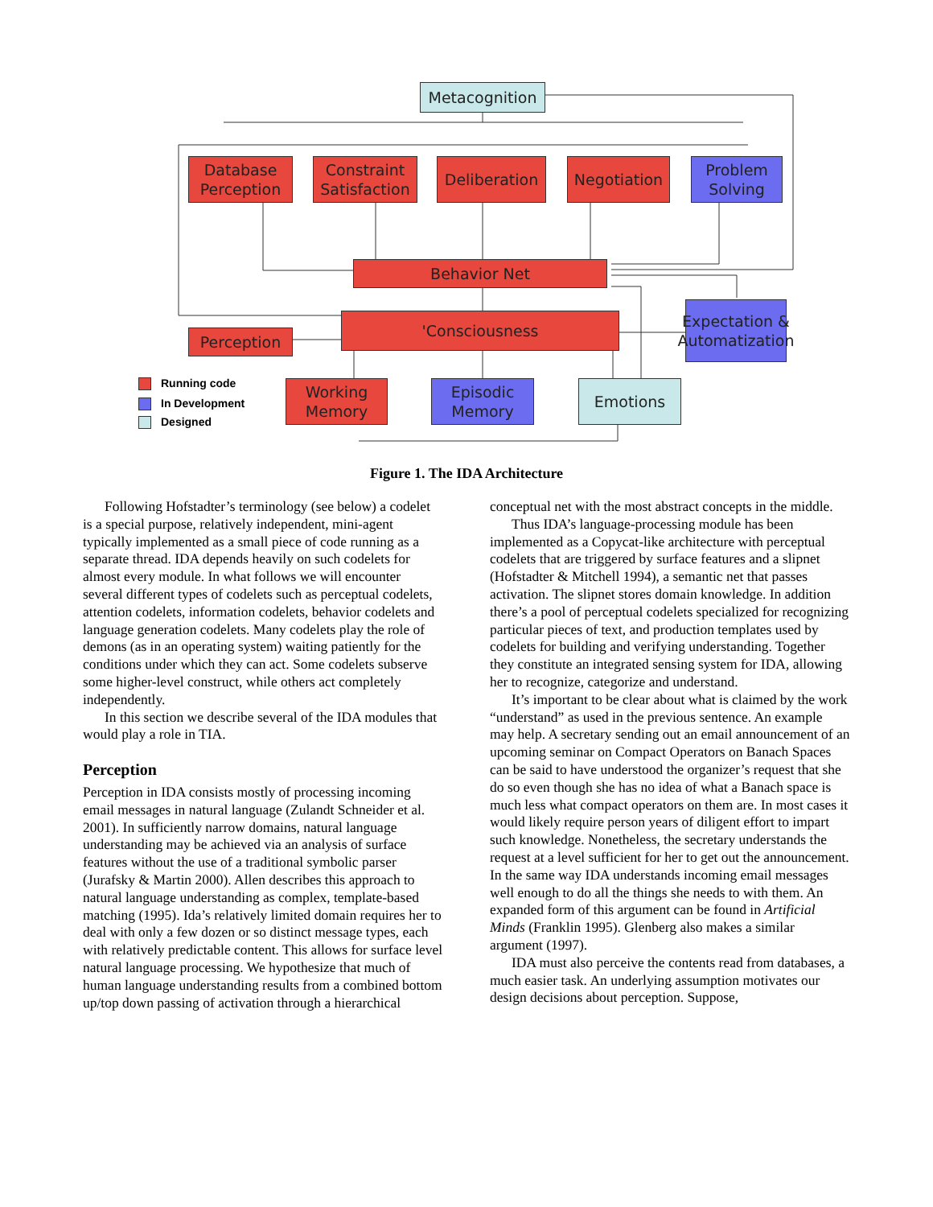Metacognition
Database Perception
Constraint Satisfaction
Deliberation
Negotiation
Problem Solving
Behavior Net
Expectation & Automatization
Perception
'Consciousness
Working Memory
Episodic Memory
Emotions
Running code
In Development
Designed
Figure 1. The IDA Architecture
Following Hofstadter’s terminology (see below) a codelet is a special purpose, relatively independent, mini-agent typically implemented as a small piece of code running as a separate thread. IDA depends heavily on such codelets for almost every module. In what follows we will encounter several different types of codelets such as perceptual codelets, attention codelets, information codelets, behavior codelets and language generation codelets. Many codelets play the role of demons (as in an operating system) waiting patiently for the conditions under which they can act. Some codelets subserve some higher-level construct, while others act completely independently.
In this section we describe several of the IDA modules that would play a role in TIA.
Perception
Perception in IDA consists mostly of processing incoming email messages in natural language (Zulandt Schneider et al. 2001). In sufficiently narrow domains, natural language understanding may be achieved via an analysis of surface features without the use of a traditional symbolic parser (Jurafsky & Martin 2000). Allen describes this approach to natural language understanding as complex, template-based matching (1995). Ida’s relatively limited domain requires her to deal with only a few dozen or so distinct message types, each with relatively predictable content. This allows for surface level natural language processing. We hypothesize that much of human language understanding results from a combined bottom up/top down passing of activation through a hierarchical
conceptual net with the most abstract concepts in the middle.
Thus IDA’s language-processing module has been implemented as a Copycat-like architecture with perceptual codelets that are triggered by surface features and a slipnet (Hofstadter & Mitchell 1994), a semantic net that passes activation. The slipnet stores domain knowledge. In addition there’s a pool of perceptual codelets specialized for recognizing particular pieces of text, and production templates used by codelets for building and verifying understanding. Together they constitute an integrated sensing system for IDA, allowing her to recognize, categorize and understand.
It’s important to be clear about what is claimed by the work “understand” as used in the previous sentence. An example may help. A secretary sending out an email announcement of an upcoming seminar on Compact Operators on Banach Spaces can be said to have understood the organizer’s request that she do so even though she has no idea of what a Banach space is much less what compact operators on them are. In most cases it would likely require person years of diligent effort to impart such knowledge. Nonetheless, the secretary understands the request at a level sufficient for her to get out the announcement. In the same way IDA understands incoming email messages well enough to do all the things she needs to with them. An expanded form of this argument can be found in Artificial Minds (Franklin 1995). Glenberg also makes a similar argument (1997).
IDA must also perceive the contents read from databases, a much easier task. An underlying assumption motivates our design decisions about perception. Suppose,